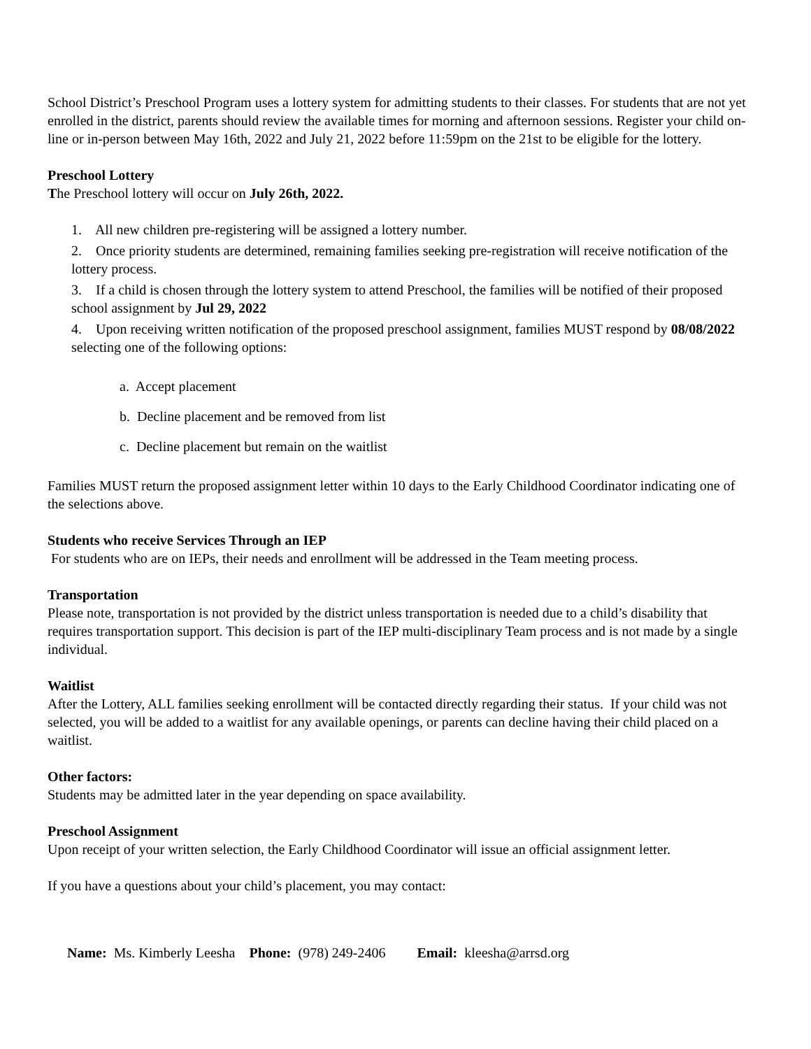School District’s Preschool Program uses a lottery system for admitting students to their classes. For students that are not yet enrolled in the district, parents should review the available times for morning and afternoon sessions. Register your child on-line or in-person between May 16th, 2022 and July 21, 2022 before 11:59pm on the 21st to be eligible for the lottery.
Preschool Lottery
The Preschool lottery will occur on July 26th, 2022.
1. All new children pre-registering will be assigned a lottery number.
2. Once priority students are determined, remaining families seeking pre-registration will receive notification of the lottery process.
3. If a child is chosen through the lottery system to attend Preschool, the families will be notified of their proposed school assignment by Jul 29, 2022
4. Upon receiving written notification of the proposed preschool assignment, families MUST respond by 08/08/2022 selecting one of the following options:
a. Accept placement
b. Decline placement and be removed from list
c. Decline placement but remain on the waitlist
Families MUST return the proposed assignment letter within 10 days to the Early Childhood Coordinator indicating one of the selections above.
Students who receive Services Through an IEP
For students who are on IEPs, their needs and enrollment will be addressed in the Team meeting process.
Transportation
Please note, transportation is not provided by the district unless transportation is needed due to a child’s disability that requires transportation support. This decision is part of the IEP multi-disciplinary Team process and is not made by a single individual.
Waitlist
After the Lottery, ALL families seeking enrollment will be contacted directly regarding their status. If your child was not selected, you will be added to a waitlist for any available openings, or parents can decline having their child placed on a waitlist.
Other factors:
Students may be admitted later in the year depending on space availability.
Preschool Assignment
Upon receipt of your written selection, the Early Childhood Coordinator will issue an official assignment letter.
If you have a questions about your child’s placement, you may contact:
Name: Ms. Kimberly Leesha Phone: (978) 249-2406 Email: kleesha@arrsd.org